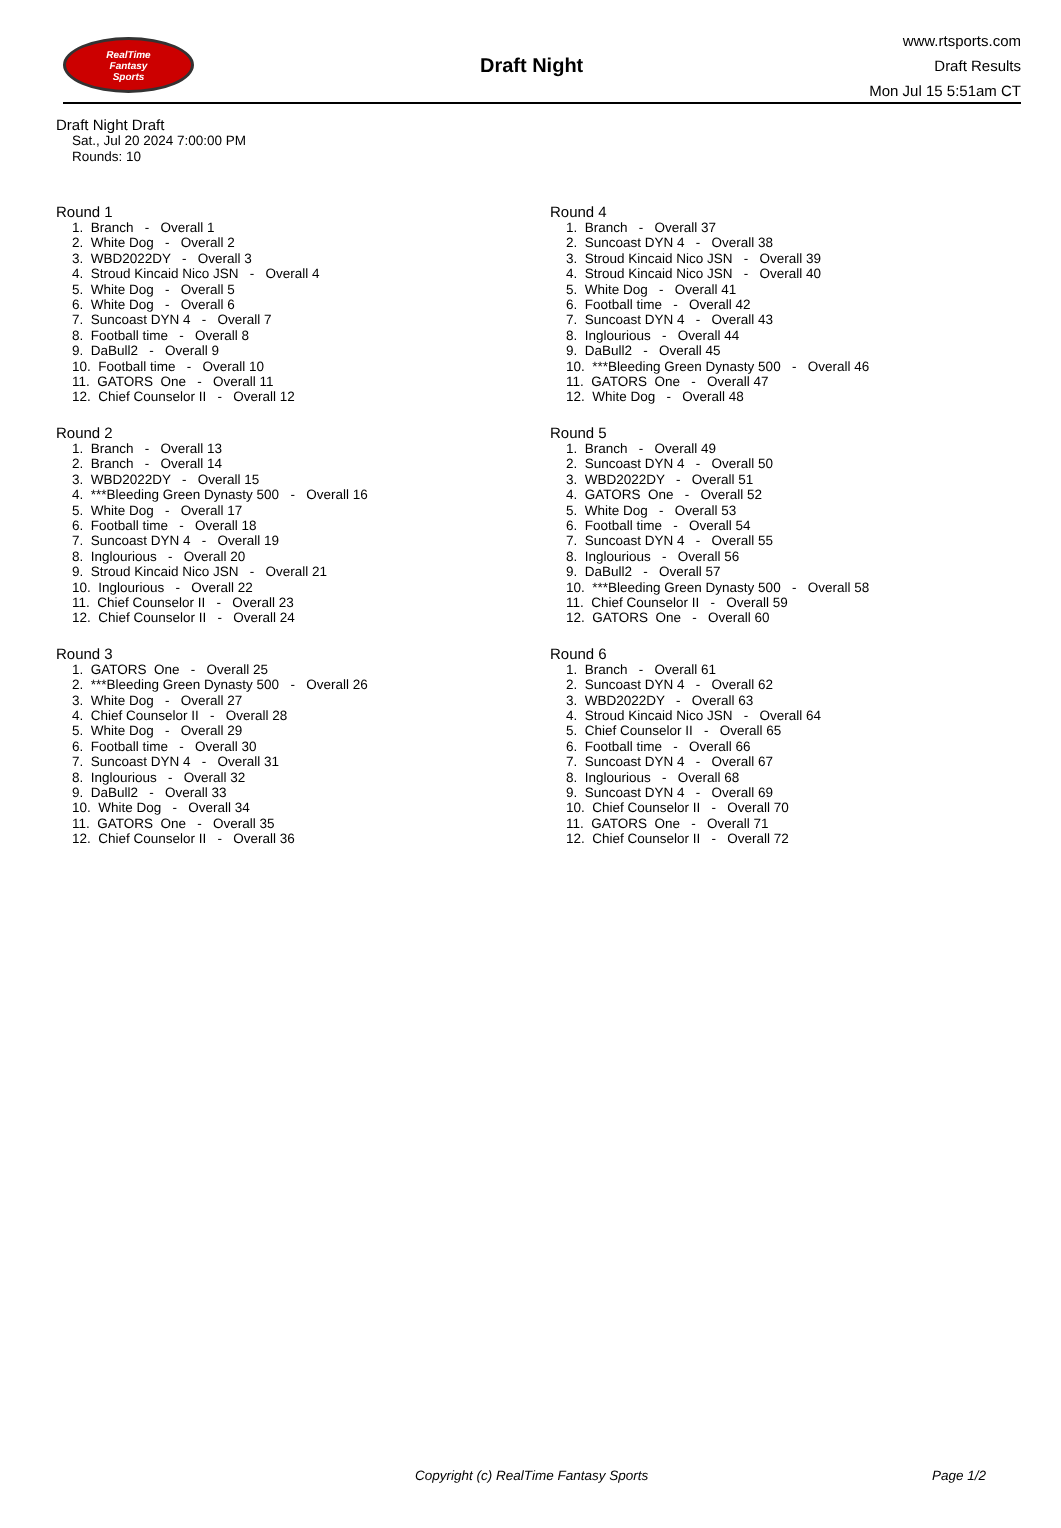RealTime
Fantasy
Sports
Draft Night
www.rtsports.com
Draft Results
Mon Jul 15 5:51am CT
Draft Night Draft
Sat., Jul 20 2024 7:00:00 PM
Rounds: 10
Round 1
1. Branch - Overall 1
2. White Dog - Overall 2
3. WBD2022DY - Overall 3
4. Stroud Kincaid Nico JSN - Overall 4
5. White Dog - Overall 5
6. White Dog - Overall 6
7. Suncoast DYN 4 - Overall 7
8. Football time - Overall 8
9. DaBull2 - Overall 9
10. Football time - Overall 10
11. GATORS One - Overall 11
12. Chief Counselor II - Overall 12
Round 2
1. Branch - Overall 13
2. Branch - Overall 14
3. WBD2022DY - Overall 15
4. ***Bleeding Green Dynasty 500 - Overall 16
5. White Dog - Overall 17
6. Football time - Overall 18
7. Suncoast DYN 4 - Overall 19
8. Inglourious - Overall 20
9. Stroud Kincaid Nico JSN - Overall 21
10. Inglourious - Overall 22
11. Chief Counselor II - Overall 23
12. Chief Counselor II - Overall 24
Round 3
1. GATORS One - Overall 25
2. ***Bleeding Green Dynasty 500 - Overall 26
3. White Dog - Overall 27
4. Chief Counselor II - Overall 28
5. White Dog - Overall 29
6. Football time - Overall 30
7. Suncoast DYN 4 - Overall 31
8. Inglourious - Overall 32
9. DaBull2 - Overall 33
10. White Dog - Overall 34
11. GATORS One - Overall 35
12. Chief Counselor II - Overall 36
Round 4
1. Branch - Overall 37
2. Suncoast DYN 4 - Overall 38
3. Stroud Kincaid Nico JSN - Overall 39
4. Stroud Kincaid Nico JSN - Overall 40
5. White Dog - Overall 41
6. Football time - Overall 42
7. Suncoast DYN 4 - Overall 43
8. Inglourious - Overall 44
9. DaBull2 - Overall 45
10. ***Bleeding Green Dynasty 500 - Overall 46
11. GATORS One - Overall 47
12. White Dog - Overall 48
Round 5
1. Branch - Overall 49
2. Suncoast DYN 4 - Overall 50
3. WBD2022DY - Overall 51
4. GATORS One - Overall 52
5. White Dog - Overall 53
6. Football time - Overall 54
7. Suncoast DYN 4 - Overall 55
8. Inglourious - Overall 56
9. DaBull2 - Overall 57
10. ***Bleeding Green Dynasty 500 - Overall 58
11. Chief Counselor II - Overall 59
12. GATORS One - Overall 60
Round 6
1. Branch - Overall 61
2. Suncoast DYN 4 - Overall 62
3. WBD2022DY - Overall 63
4. Stroud Kincaid Nico JSN - Overall 64
5. Chief Counselor II - Overall 65
6. Football time - Overall 66
7. Suncoast DYN 4 - Overall 67
8. Inglourious - Overall 68
9. Suncoast DYN 4 - Overall 69
10. Chief Counselor II - Overall 70
11. GATORS One - Overall 71
12. Chief Counselor II - Overall 72
Copyright (c) RealTime Fantasy Sports Page 1/2